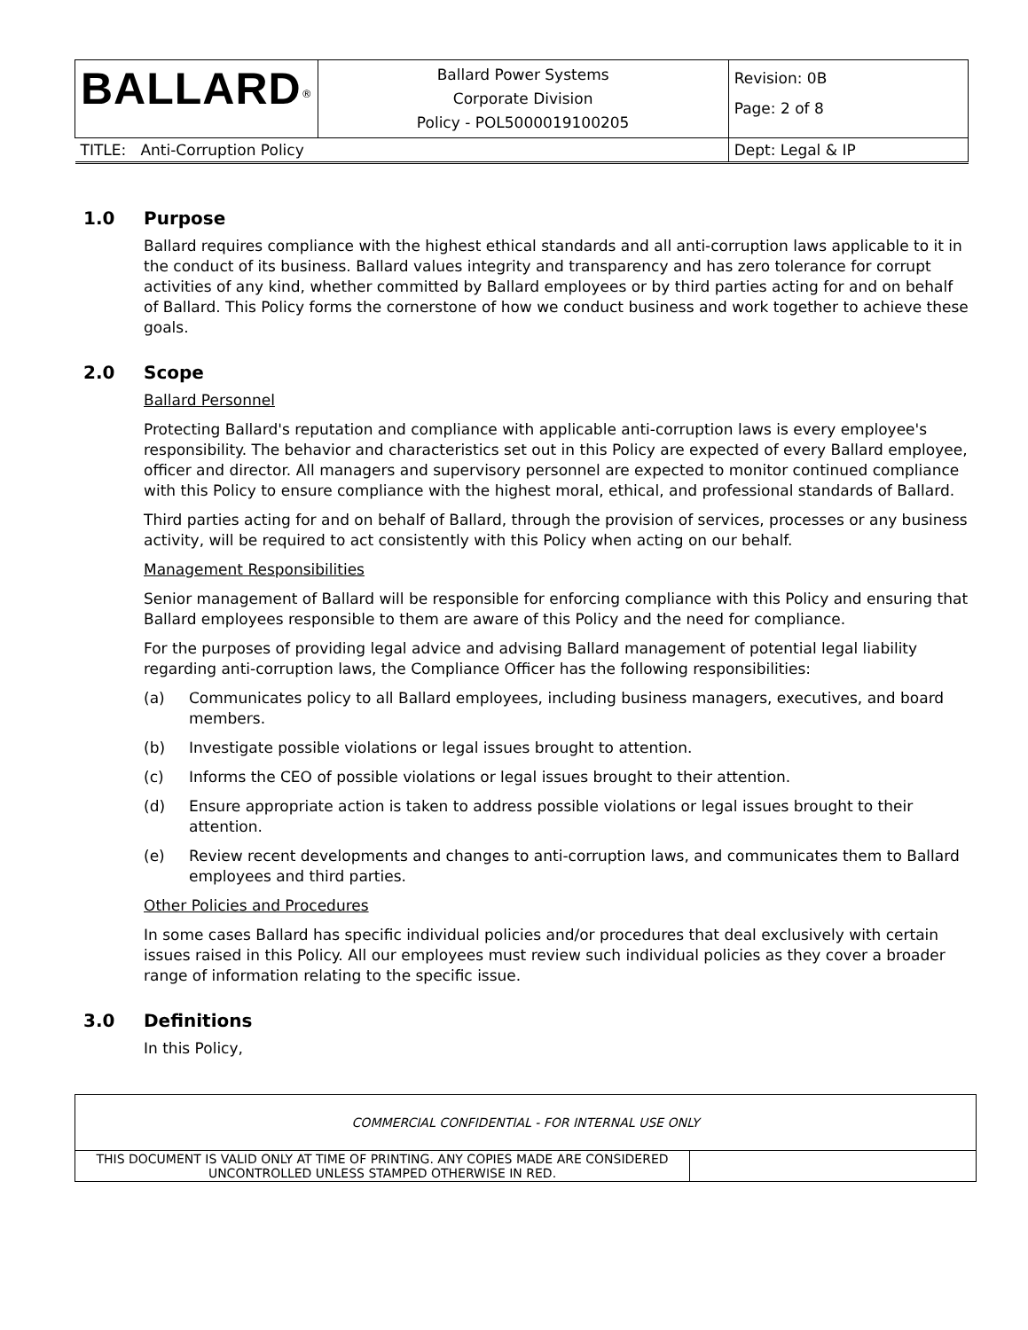| BALLARD<sup>®</sup> | Ballard Power Systems Corporate Division Policy - POL5000019100205 | Revision: 0B Page: 2 of 8 |
| TITLE: Anti-Corruption Policy | | Dept: Legal & IP |
1.0 Purpose
Ballard requires compliance with the highest ethical standards and all anti-corruption laws applicable to it in the conduct of its business. Ballard values integrity and transparency and has zero tolerance for corrupt activities of any kind, whether committed by Ballard employees or by third parties acting for and on behalf of Ballard. This Policy forms the cornerstone of how we conduct business and work together to achieve these goals.
2.0 Scope
Ballard Personnel
Protecting Ballard's reputation and compliance with applicable anti-corruption laws is every employee's responsibility. The behavior and characteristics set out in this Policy are expected of every Ballard employee, officer and director. All managers and supervisory personnel are expected to monitor continued compliance with this Policy to ensure compliance with the highest moral, ethical, and professional standards of Ballard.
Third parties acting for and on behalf of Ballard, through the provision of services, processes or any business activity, will be required to act consistently with this Policy when acting on our behalf.
Management Responsibilities
Senior management of Ballard will be responsible for enforcing compliance with this Policy and ensuring that Ballard employees responsible to them are aware of this Policy and the need for compliance.
For the purposes of providing legal advice and advising Ballard management of potential legal liability regarding anti-corruption laws, the Compliance Officer has the following responsibilities:
(a) Communicates policy to all Ballard employees, including business managers, executives, and board members.
(b) Investigate possible violations or legal issues brought to attention.
(c) Informs the CEO of possible violations or legal issues brought to their attention.
(d) Ensure appropriate action is taken to address possible violations or legal issues brought to their attention.
(e) Review recent developments and changes to anti-corruption laws, and communicates them to Ballard employees and third parties.
Other Policies and Procedures
In some cases Ballard has specific individual policies and/or procedures that deal exclusively with certain issues raised in this Policy. All our employees must review such individual policies as they cover a broader range of information relating to the specific issue.
3.0 Definitions
In this Policy,
| COMMERCIAL CONFIDENTIAL - FOR INTERNAL USE ONLY | |
| THIS DOCUMENT IS VALID ONLY AT TIME OF PRINTING. ANY COPIES MADE ARE CONSIDERED UNCONTROLLED UNLESS STAMPED OTHERWISE IN RED. | |